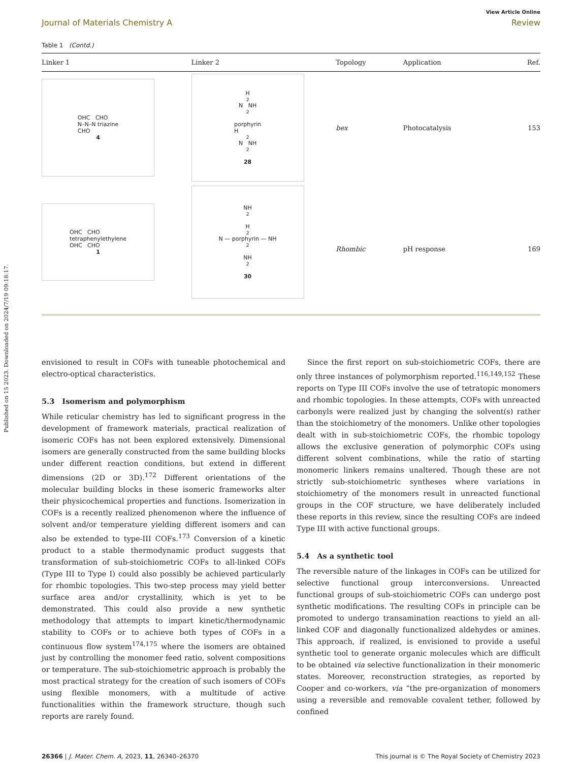Published on 15 2023. Downloaded on 2024/7/19 09:18:17.
View Article Online
Journal of Materials Chemistry A Review
Table 1 (Contd.)
| Linker 1 | Linker 2 | Topology | Application | Ref. |
| --- | --- | --- | --- | --- |
| OHC CHO N–N–N triazine CHO 4 | H<sub>2</sub>N NH<sub>2</sub> porphyrin H<sub>2</sub>N NH<sub>2</sub> 28 | bex | Photocatalysis | 153 |
| OHC CHO tetraphenylethylene OHC CHO 1 | NH<sub>2</sub> H<sub>2</sub>N — porphyrin — NH<sub>2</sub> NH<sub>2</sub> 30 | Rhombic | pH response | 169 |
envisioned to result in COFs with tuneable photochemical and electro-optical characteristics.
5.3 Isomerism and polymorphism
While reticular chemistry has led to significant progress in the development of framework materials, practical realization of isomeric COFs has not been explored extensively. Dimensional isomers are generally constructed from the same building blocks under different reaction conditions, but extend in different dimensions (2D or 3D).<sup>172</sup> Different orientations of the molecular building blocks in these isomeric frameworks alter their physicochemical properties and functions. Isomerization in COFs is a recently realized phenomenon where the influence of solvent and/or temperature yielding different isomers and can also be extended to type-III COFs.<sup>173</sup> Conversion of a kinetic product to a stable thermodynamic product suggests that transformation of sub-stoichiometric COFs to all-linked COFs (Type III to Type I) could also possibly be achieved particularly for rhombic topologies. This two-step process may yield better surface area and/or crystallinity, which is yet to be demonstrated. This could also provide a new synthetic methodology that attempts to impart kinetic/thermodynamic stability to COFs or to achieve both types of COFs in a continuous flow system<sup>174,175</sup> where the isomers are obtained just by controlling the monomer feed ratio, solvent compositions or temperature. The sub-stoichiometric approach is probably the most practical strategy for the creation of such isomers of COFs using flexible monomers, with a multitude of active functionalities within the framework structure, though such reports are rarely found.
Since the first report on sub-stoichiometric COFs, there are only three instances of polymorphism reported.<sup>116,149,152</sup> These reports on Type III COFs involve the use of tetratopic monomers and rhombic topologies. In these attempts, COFs with unreacted carbonyls were realized just by changing the solvent(s) rather than the stoichiometry of the monomers. Unlike other topologies dealt with in sub-stoichiometric COFs, the rhombic topology allows the exclusive generation of polymorphic COFs using different solvent combinations, while the ratio of starting monomeric linkers remains unaltered. Though these are not strictly sub-stoichiometric syntheses where variations in stoichiometry of the monomers result in unreacted functional groups in the COF structure, we have deliberately included these reports in this review, since the resulting COFs are indeed Type III with active functional groups.
5.4 As a synthetic tool
The reversible nature of the linkages in COFs can be utilized for selective functional group interconversions. Unreacted functional groups of sub-stoichiometric COFs can undergo post synthetic modifications. The resulting COFs in principle can be promoted to undergo transamination reactions to yield an all-linked COF and diagonally functionalized aldehydes or amines. This approach, if realized, is envisioned to provide a useful synthetic tool to generate organic molecules which are difficult to be obtained via selective functionalization in their monomeric states. Moreover, reconstruction strategies, as reported by Cooper and co-workers, via “the pre-organization of monomers using a reversible and removable covalent tether, followed by confined
26366 | J. Mater. Chem. A, 2023, 11, 26340–26370 This journal is © The Royal Society of Chemistry 2023